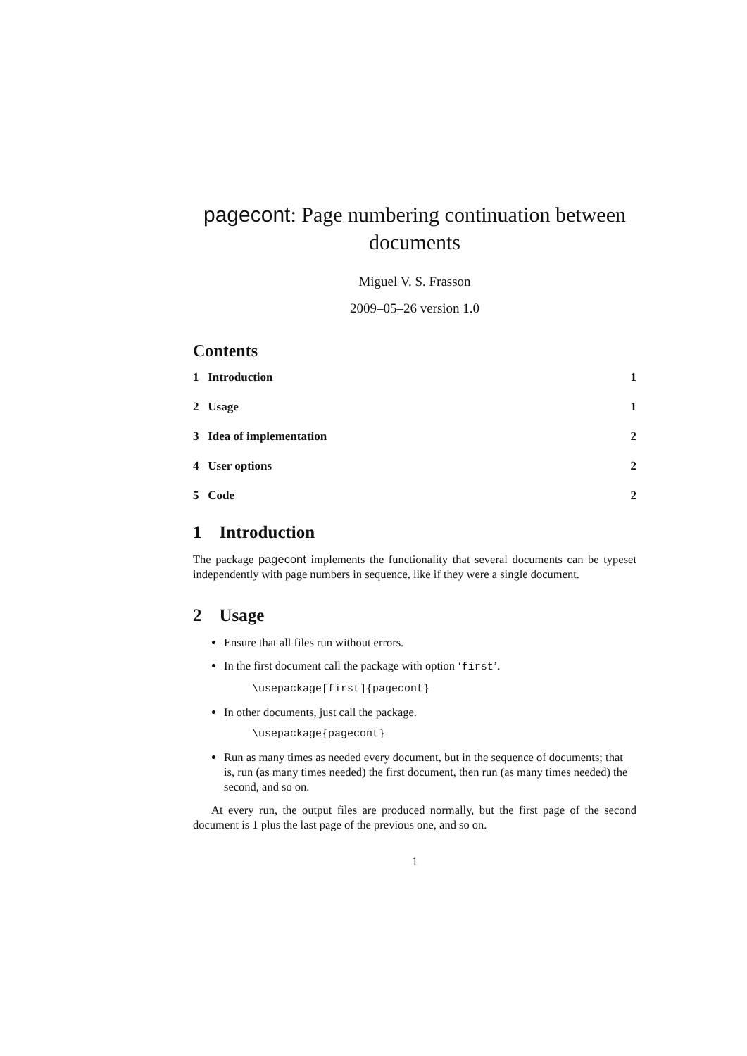pagecont: Page numbering continuation between documents
Miguel V. S. Frasson
2009–05–26 version 1.0
Contents
1 Introduction 1
2 Usage 1
3 Idea of implementation 2
4 User options 2
5 Code 2
1 Introduction
The package pagecont implements the functionality that several documents can be typeset independently with page numbers in sequence, like if they were a single document.
2 Usage
Ensure that all files run without errors.
In the first document call the package with option ‘first’.
\usepackage[first]{pagecont}
In other documents, just call the package.
\usepackage{pagecont}
Run as many times as needed every document, but in the sequence of documents; that is, run (as many times needed) the first document, then run (as many times needed) the second, and so on.
At every run, the output files are produced normally, but the first page of the second document is 1 plus the last page of the previous one, and so on.
1